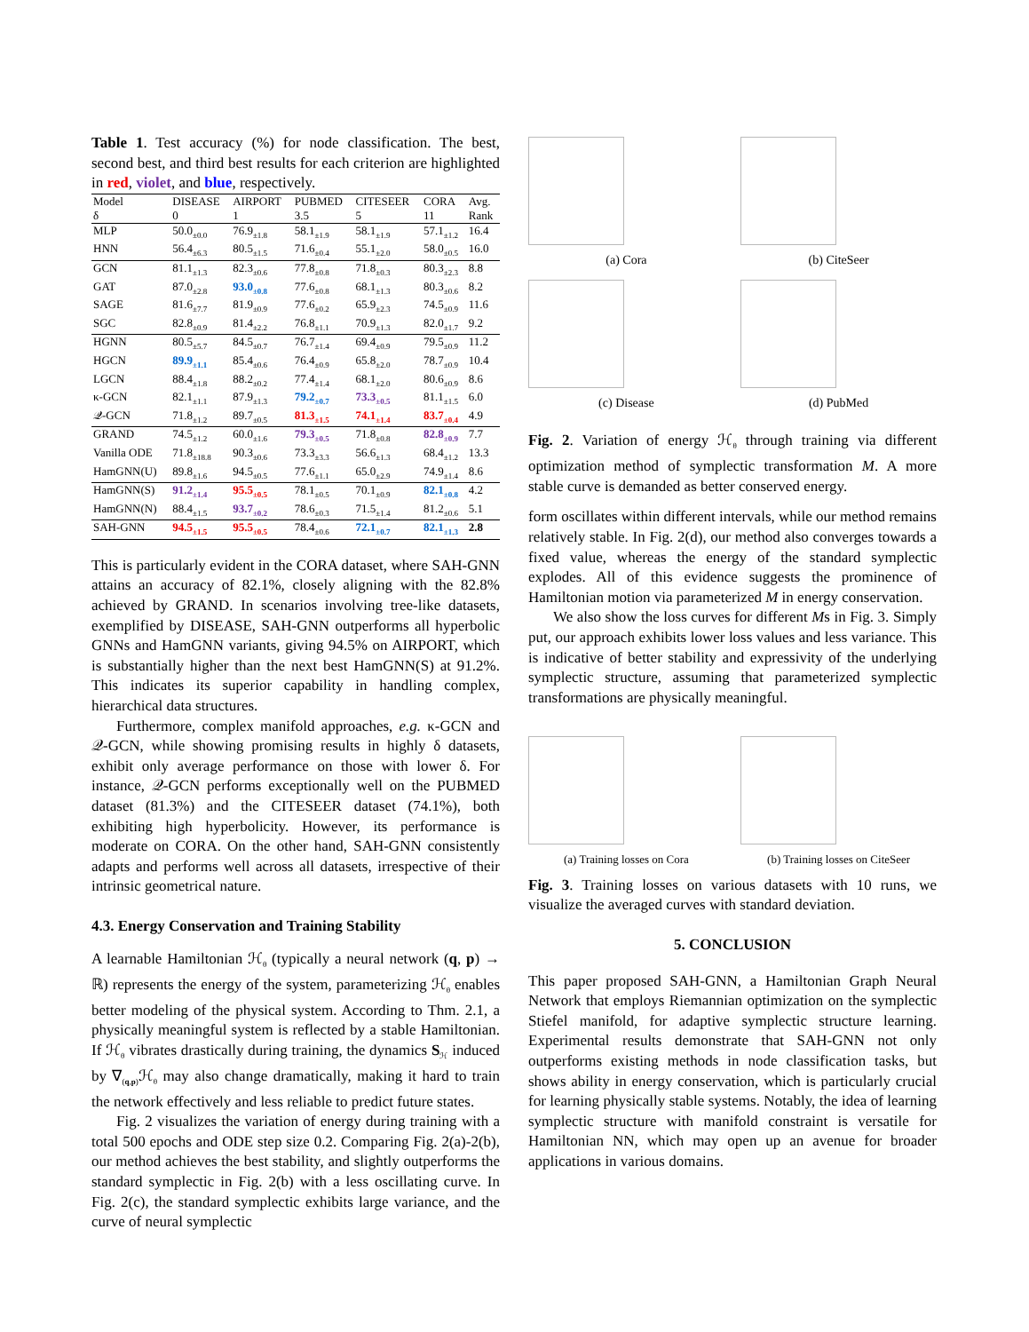Table 1. Test accuracy (%) for node classification. The best, second best, and third best results for each criterion are highlighted in red, violet, and blue, respectively.
| Model δ | DISEASE 0 | AIRPORT 1 | PUBMED 3.5 | CITESEER 5 | CORA 11 | Avg. Rank |
| --- | --- | --- | --- | --- | --- | --- |
| MLP | 50.0<sub>±0.0</sub> | 76.9<sub>±1.8</sub> | 58.1<sub>±1.9</sub> | 58.1<sub>±1.9</sub> | 57.1<sub>±1.2</sub> | 16.4 |
| HNN | 56.4<sub>±6.3</sub> | 80.5<sub>±1.5</sub> | 71.6<sub>±0.4</sub> | 55.1<sub>±2.0</sub> | 58.0<sub>±0.5</sub> | 16.0 |
| GCN | 81.1<sub>±1.3</sub> | 82.3<sub>±0.6</sub> | 77.8<sub>±0.8</sub> | 71.8<sub>±0.3</sub> | 80.3<sub>±2.3</sub> | 8.8 |
| GAT | 87.0<sub>±2.8</sub> | 93.0<sub>±0.8</sub> | 77.6<sub>±0.8</sub> | 68.1<sub>±1.3</sub> | 80.3<sub>±0.6</sub> | 8.2 |
| SAGE | 81.6<sub>±7.7</sub> | 81.9<sub>±0.9</sub> | 77.6<sub>±0.2</sub> | 65.9<sub>±2.3</sub> | 74.5<sub>±0.9</sub> | 11.6 |
| SGC | 82.8<sub>±0.9</sub> | 81.4<sub>±2.2</sub> | 76.8<sub>±1.1</sub> | 70.9<sub>±1.3</sub> | 82.0<sub>±1.7</sub> | 9.2 |
| HGNN | 80.5<sub>±5.7</sub> | 84.5<sub>±0.7</sub> | 76.7<sub>±1.4</sub> | 69.4<sub>±0.9</sub> | 79.5<sub>±0.9</sub> | 11.2 |
| HGCN | 89.9<sub>±1.1</sub> | 85.4<sub>±0.6</sub> | 76.4<sub>±0.9</sub> | 65.8<sub>±2.0</sub> | 78.7<sub>±0.9</sub> | 10.4 |
| LGCN | 88.4<sub>±1.8</sub> | 88.2<sub>±0.2</sub> | 77.4<sub>±1.4</sub> | 68.1<sub>±2.0</sub> | 80.6<sub>±0.9</sub> | 8.6 |
| κ-GCN | 82.1<sub>±1.1</sub> | 87.9<sub>±1.3</sub> | 79.2<sub>±0.7</sub> | 73.3<sub>±0.5</sub> | 81.1<sub>±1.5</sub> | 6.0 |
| 𝒬-GCN | 71.8<sub>±1.2</sub> | 89.7<sub>±0.5</sub> | 81.3<sub>±1.5</sub> | 74.1<sub>±1.4</sub> | 83.7<sub>±0.4</sub> | 4.9 |
| GRAND | 74.5<sub>±1.2</sub> | 60.0<sub>±1.6</sub> | 79.3<sub>±0.5</sub> | 71.8<sub>±0.8</sub> | 82.8<sub>±0.9</sub> | 7.7 |
| Vanilla ODE | 71.8<sub>±18.8</sub> | 90.3<sub>±0.6</sub> | 73.3<sub>±3.3</sub> | 56.6<sub>±1.3</sub> | 68.4<sub>±1.2</sub> | 13.3 |
| HamGNN(U) | 89.8<sub>±1.6</sub> | 94.5<sub>±0.5</sub> | 77.6<sub>±1.1</sub> | 65.0<sub>±2.9</sub> | 74.9<sub>±1.4</sub> | 8.6 |
| HamGNN(S) | 91.2<sub>±1.4</sub> | 95.5<sub>±0.5</sub> | 78.1<sub>±0.5</sub> | 70.1<sub>±0.9</sub> | 82.1<sub>±0.8</sub> | 4.2 |
| HamGNN(N) | 88.4<sub>±1.5</sub> | 93.7<sub>±0.2</sub> | 78.6<sub>±0.3</sub> | 71.5<sub>±1.4</sub> | 81.2<sub>±0.6</sub> | 5.1 |
| SAH-GNN | 94.5<sub>±1.5</sub> | 95.5<sub>±0.5</sub> | 78.4<sub>±0.6</sub> | 72.1<sub>±0.7</sub> | 82.1<sub>±1.3</sub> | 2.8 |
This is particularly evident in the CORA dataset, where SAH-GNN attains an accuracy of 82.1%, closely aligning with the 82.8% achieved by GRAND. In scenarios involving tree-like datasets, exemplified by DISEASE, SAH-GNN outperforms all hyperbolic GNNs and HamGNN variants, giving 94.5% on AIRPORT, which is substantially higher than the next best HamGNN(S) at 91.2%. This indicates its superior capability in handling complex, hierarchical data structures.
Furthermore, complex manifold approaches, e.g. κ-GCN and 𝒬-GCN, while showing promising results in highly δ datasets, exhibit only average performance on those with lower δ. For instance, 𝒬-GCN performs exceptionally well on the PUBMED dataset (81.3%) and the CITESEER dataset (74.1%), both exhibiting high hyperbolicity. However, its performance is moderate on CORA. On the other hand, SAH-GNN consistently adapts and performs well across all datasets, irrespective of their intrinsic geometrical nature.
4.3. Energy Conservation and Training Stability
A learnable Hamiltonian ℋ<sub>θ</sub> (typically a neural network (q, p) → ℝ) represents the energy of the system, parameterizing ℋ<sub>θ</sub> enables better modeling of the physical system. According to Thm. 2.1, a physically meaningful system is reflected by a stable Hamiltonian. If ℋ<sub>θ</sub> vibrates drastically during training, the dynamics S<sub>ℋ</sub> induced by ∇<sub>(q,p)</sub>ℋ<sub>θ</sub> may also change dramatically, making it hard to train the network effectively and less reliable to predict future states.
Fig. 2 visualizes the variation of energy during training with a total 500 epochs and ODE step size 0.2. Comparing Fig. 2(a)-2(b), our method achieves the best stability, and slightly outperforms the standard symplectic in Fig. 2(b) with a less oscillating curve. In Fig. 2(c), the standard symplectic exhibits large variance, and the curve of neural symplectic
(a) Cora
(b) CiteSeer
(c) Disease
(d) PubMed
Fig. 2. Variation of energy ℋ<sub>θ</sub> through training via different optimization method of symplectic transformation M. A more stable curve is demanded as better conserved energy.
form oscillates within different intervals, while our method remains relatively stable. In Fig. 2(d), our method also converges towards a fixed value, whereas the energy of the standard symplectic explodes. All of this evidence suggests the prominence of Hamiltonian motion via parameterized M in energy conservation.
We also show the loss curves for different Ms in Fig. 3. Simply put, our approach exhibits lower loss values and less variance. This is indicative of better stability and expressivity of the underlying symplectic structure, assuming that parameterized symplectic transformations are physically meaningful.
(a) Training losses on Cora
(b) Training losses on CiteSeer
Fig. 3. Training losses on various datasets with 10 runs, we visualize the averaged curves with standard deviation.
5. CONCLUSION
This paper proposed SAH-GNN, a Hamiltonian Graph Neural Network that employs Riemannian optimization on the symplectic Stiefel manifold, for adaptive symplectic structure learning. Experimental results demonstrate that SAH-GNN not only outperforms existing methods in node classification tasks, but shows ability in energy conservation, which is particularly crucial for learning physically stable systems. Notably, the idea of learning symplectic structure with manifold constraint is versatile for Hamiltonian NN, which may open up an avenue for broader applications in various domains.